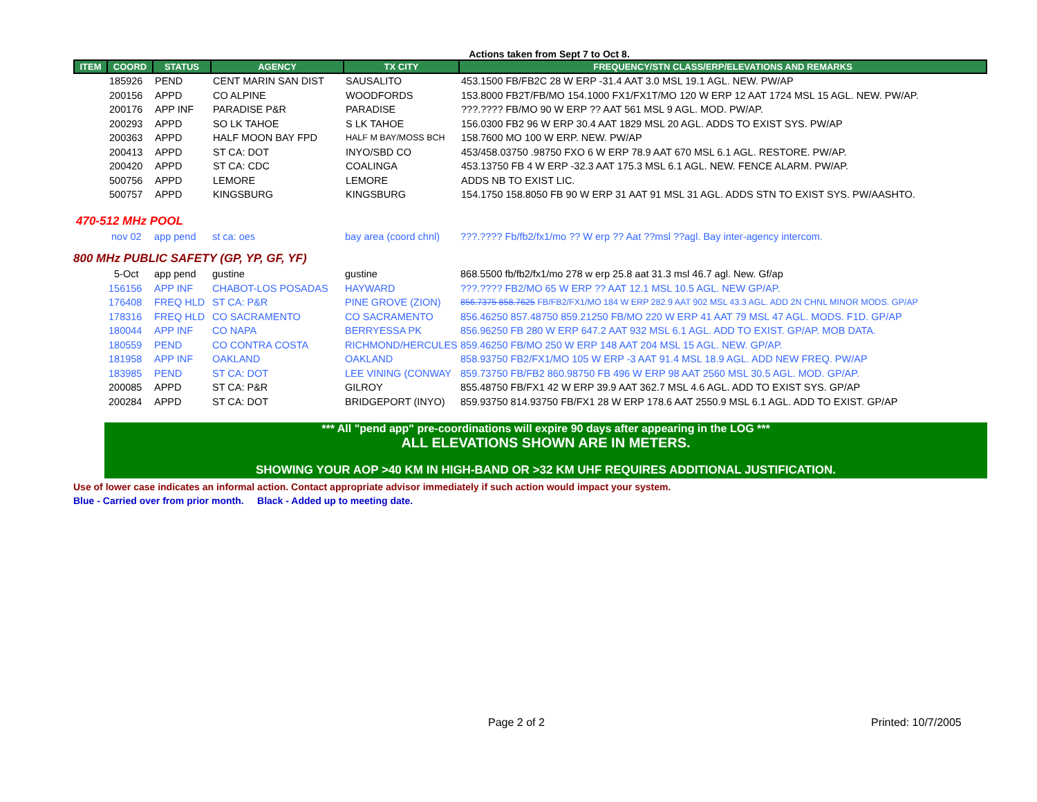Actions taken from Sept 7 to Oct 8.
| ITEM | COORD | STATUS | AGENCY | TX CITY | FREQUENCY/STN CLASS/ERP/ELEVATIONS AND REMARKS |
| --- | --- | --- | --- | --- | --- |
| | 185926 | PEND | CENT MARIN SAN DIST | SAUSALITO | 453.1500 FB/FB2C 28 W ERP -31.4 AAT 3.0 MSL 19.1 AGL. NEW. PW/AP |
| | 200156 | APPD | CO ALPINE | WOODFORDS | 153.8000 FB2T/FB/MO 154.1000 FX1/FX1T/MO 120 W ERP 12 AAT 1724 MSL 15 AGL. NEW. PW/AP. |
| | 200176 | APP INF | PARADISE P&R | PARADISE | ???.???? FB/MO 90 W ERP ?? AAT 561 MSL 9 AGL. MOD. PW/AP. |
| | 200293 | APPD | SO LK TAHOE | S LK TAHOE | 156.0300 FB2 96 W ERP 30.4 AAT 1829 MSL 20 AGL. ADDS TO EXIST SYS. PW/AP |
| | 200363 | APPD | HALF MOON BAY FPD | HALF M BAY/MOSS BCH | 158.7600 MO 100 W ERP. NEW. PW/AP |
| | 200413 | APPD | ST CA: DOT | INYO/SBD CO | 453/458.03750 .98750 FXO 6 W ERP 78.9 AAT 670 MSL 6.1 AGL. RESTORE. PW/AP. |
| | 200420 | APPD | ST CA: CDC | COALINGA | 453.13750 FB 4 W ERP -32.3 AAT 175.3 MSL 6.1 AGL. NEW. FENCE ALARM. PW/AP. |
| | 500756 | APPD | LEMORE | LEMORE | ADDS NB TO EXIST LIC. |
| | 500757 | APPD | KINGSBURG | KINGSBURG | 154.1750 158.8050 FB 90 W ERP 31 AAT 91 MSL 31 AGL. ADDS STN TO EXIST SYS. PW/AASHTO. |
470-512 MHz POOL
| | nov 02 | app pend | st ca: oes | bay area (coord chnl) | ???.???? Fb/fb2/fx1/mo ?? W erp ?? Aat ??msl ??agl. Bay inter-agency intercom. |
800 MHz PUBLIC SAFETY (GP, YP, GF, YF)
| | 5-Oct | app pend | gustine | gustine | 868.5500 fb/fb2/fx1/mo 278 w erp 25.8 aat 31.3 msl 46.7 agl. New. Gf/ap |
| | 156156 | APP INF | CHABOT-LOS POSADAS | HAYWARD | ???.???? FB2/MO 65 W ERP ?? AAT 12.1 MSL 10.5 AGL. NEW GP/AP. |
| | 176408 | FREQ HLD | ST CA: P&R | PINE GROVE (ZION) | 856.7375 858.7625 FB/FB2/FX1/MO 184 W ERP 282.9 AAT 902 MSL 43.3 AGL. ADD 2N CHNL MINOR MODS. GP/AP |
| | 178316 | FREQ HLD | CO SACRAMENTO | CO SACRAMENTO | 856.46250 857.48750 859.21250 FB/MO 220 W ERP 41 AAT 79 MSL 47 AGL. MODS. F1D. GP/AP |
| | 180044 | APP INF | CO NAPA | BERRYESSA PK | 856.96250 FB 280 W ERP 647.2 AAT 932 MSL 6.1 AGL. ADD TO EXIST. GP/AP. MOB DATA. |
| | 180559 | PEND | CO CONTRA COSTA | RICHMOND/HERCULES | 859.46250 FB/MO 250 W ERP 148 AAT 204 MSL 15 AGL. NEW. GP/AP. |
| | 181958 | APP INF | OAKLAND | OAKLAND | 858.93750 FB2/FX1/MO 105 W ERP -3 AAT 91.4 MSL 18.9 AGL. ADD NEW FREQ. PW/AP |
| | 183985 | PEND | ST CA: DOT | LEE VINING (CONWAY | 859.73750 FB/FB2 860.98750 FB 496 W ERP 98 AAT 2560 MSL 30.5 AGL. MOD. GP/AP. |
| | 200085 | APPD | ST CA: P&R | GILROY | 855.48750 FB/FX1 42 W ERP 39.9 AAT 362.7 MSL 4.6 AGL. ADD TO EXIST SYS. GP/AP |
| | 200284 | APPD | ST CA: DOT | BRIDGEPORT (INYO) | 859.93750 814.93750 FB/FX1 28 W ERP 178.6 AAT 2550.9 MSL 6.1 AGL. ADD TO EXIST. GP/AP |
*** All "pend app" pre-coordinations will expire 90 days after appearing in the LOG ***
ALL ELEVATIONS SHOWN ARE IN METERS.
SHOWING YOUR AOP >40 KM IN HIGH-BAND OR >32 KM UHF REQUIRES ADDITIONAL JUSTIFICATION.
Use of lower case indicates an informal action. Contact appropriate advisor immediately if such action would impact your system.
Blue - Carried over from prior month. Black - Added up to meeting date.
Page 2 of 2 Printed: 10/7/2005